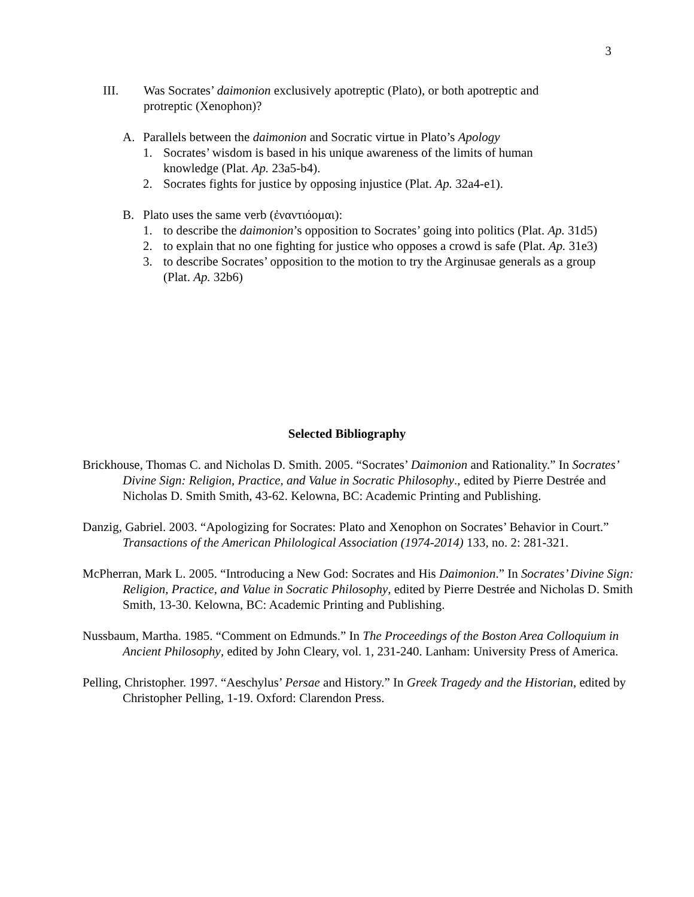3
III. Was Socrates’ daimonion exclusively apotreptic (Plato), or both apotreptic and protreptic (Xenophon)?
A. Parallels between the daimonion and Socratic virtue in Plato’s Apology
1. Socrates’ wisdom is based in his unique awareness of the limits of human knowledge (Plat. Ap. 23a5-b4).
2. Socrates fights for justice by opposing injustice (Plat. Ap. 32a4-e1).
B. Plato uses the same verb (ἐναντιόομαι):
1. to describe the daimonion’s opposition to Socrates’ going into politics (Plat. Ap. 31d5)
2. to explain that no one fighting for justice who opposes a crowd is safe (Plat. Ap. 31e3)
3. to describe Socrates’ opposition to the motion to try the Arginusae generals as a group (Plat. Ap. 32b6)
Selected Bibliography
Brickhouse, Thomas C. and Nicholas D. Smith. 2005. “Socrates’ Daimonion and Rationality.” In Socrates’ Divine Sign: Religion, Practice, and Value in Socratic Philosophy., edited by Pierre Destrée and Nicholas D. Smith Smith, 43-62. Kelowna, BC: Academic Printing and Publishing.
Danzig, Gabriel. 2003. “Apologizing for Socrates: Plato and Xenophon on Socrates’ Behavior in Court.” Transactions of the American Philological Association (1974-2014) 133, no. 2: 281-321.
McPherran, Mark L. 2005. “Introducing a New God: Socrates and His Daimonion.” In Socrates’ Divine Sign: Religion, Practice, and Value in Socratic Philosophy, edited by Pierre Destrée and Nicholas D. Smith Smith, 13-30. Kelowna, BC: Academic Printing and Publishing.
Nussbaum, Martha. 1985. “Comment on Edmunds.” In The Proceedings of the Boston Area Colloquium in Ancient Philosophy, edited by John Cleary, vol. 1, 231-240. Lanham: University Press of America.
Pelling, Christopher. 1997. “Aeschylus’ Persae and History.” In Greek Tragedy and the Historian, edited by Christopher Pelling, 1-19. Oxford: Clarendon Press.